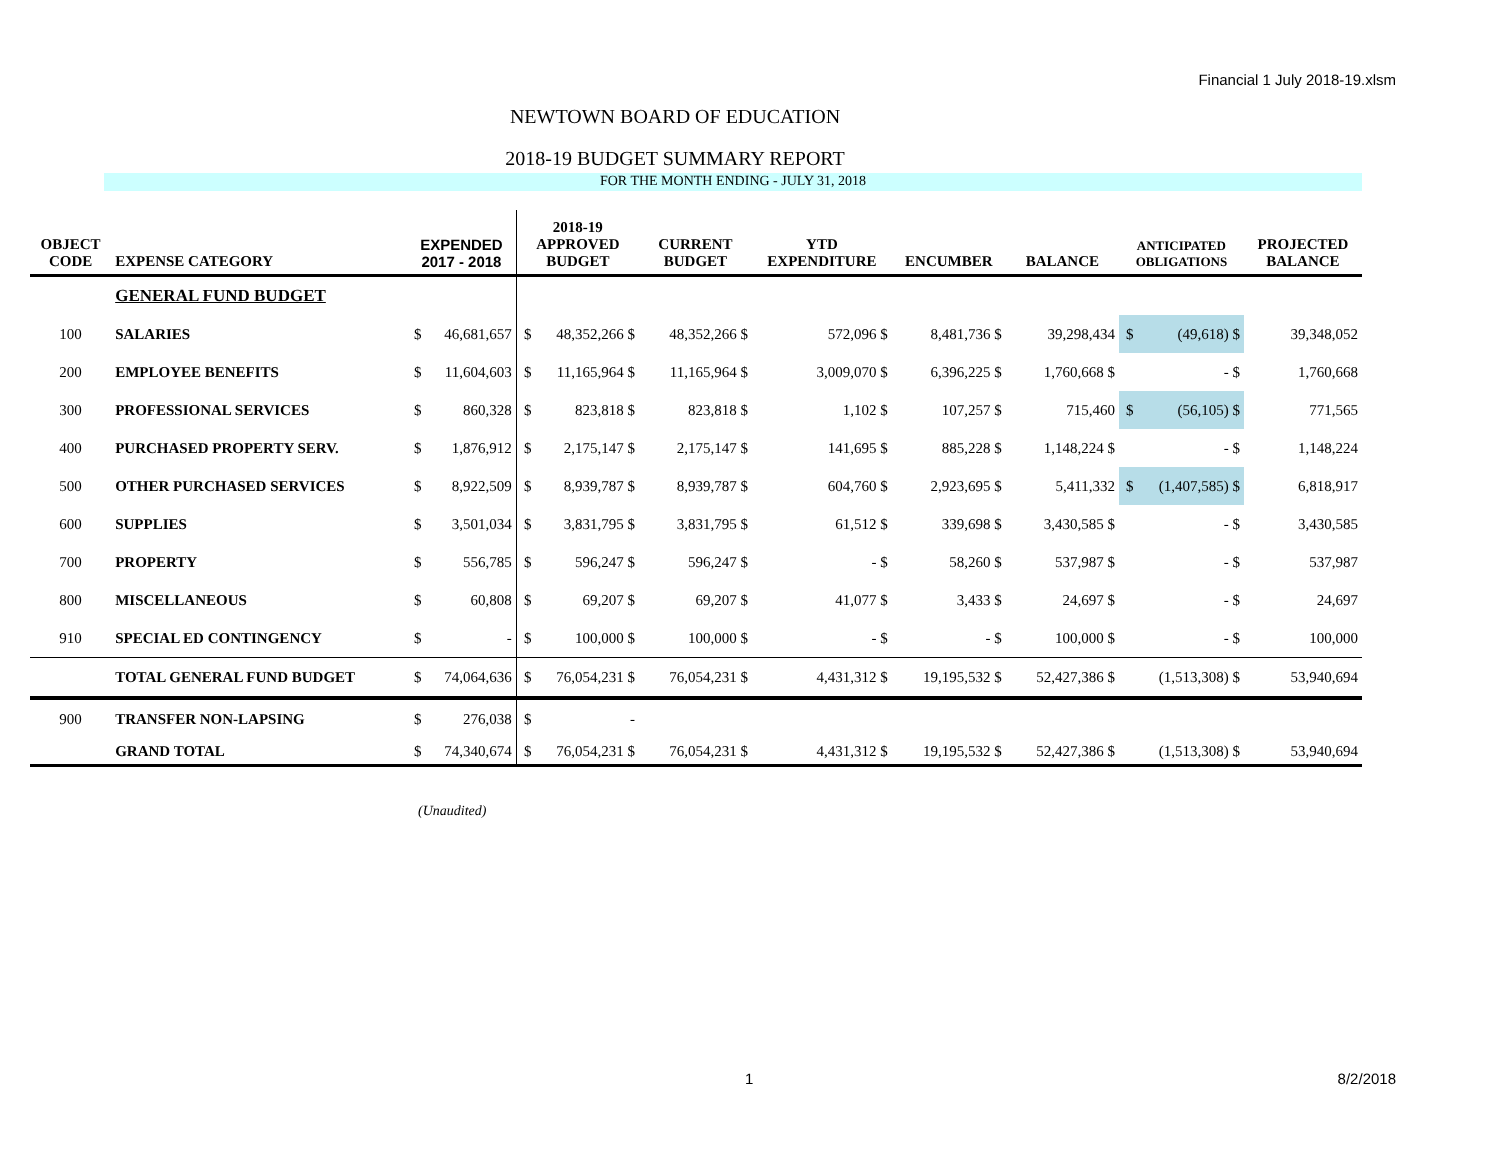Financial 1 July 2018-19.xlsm
NEWTOWN BOARD OF EDUCATION
2018-19 BUDGET SUMMARY REPORT
FOR THE MONTH ENDING - JULY 31, 2018
| OBJECT CODE | EXPENSE CATEGORY | EXPENDED 2017 - 2018 | | 2018-19 APPROVED BUDGET | | CURRENT BUDGET | | YTD EXPENDITURE | | ENCUMBER | | BALANCE | | ANTICIPATED OBLIGATIONS | | PROJECTED BALANCE |
| --- | --- | --- | --- | --- | --- | --- | --- | --- | --- | --- | --- | --- | --- | --- | --- | --- |
| | GENERAL FUND BUDGET | | | | | | | | | | | | | | | |
| 100 | SALARIES | $ | 46,681,657 | $ | 48,352,266 $ | | 48,352,266 $ | | 572,096 $ | | 8,481,736 $ | | 39,298,434 | $ | (49,618) $ | 39,348,052 |
| 200 | EMPLOYEE BENEFITS | $ | 11,604,603 | $ | 11,165,964 $ | | 11,165,964 $ | | 3,009,070 $ | | 6,396,225 $ | | 1,760,668 $ | | - $ | 1,760,668 |
| 300 | PROFESSIONAL SERVICES | $ | 860,328 | $ | 823,818 $ | | 823,818 $ | | 1,102 $ | | 107,257 $ | | 715,460 | $ | (56,105) $ | 771,565 |
| 400 | PURCHASED PROPERTY SERV. | $ | 1,876,912 | $ | 2,175,147 $ | | 2,175,147 $ | | 141,695 $ | | 885,228 $ | | 1,148,224 $ | | - $ | 1,148,224 |
| 500 | OTHER PURCHASED SERVICES | $ | 8,922,509 | $ | 8,939,787 $ | | 8,939,787 $ | | 604,760 $ | | 2,923,695 $ | | 5,411,332 | $ | (1,407,585) $ | 6,818,917 |
| 600 | SUPPLIES | $ | 3,501,034 | $ | 3,831,795 $ | | 3,831,795 $ | | 61,512 $ | | 339,698 $ | | 3,430,585 $ | | - $ | 3,430,585 |
| 700 | PROPERTY | $ | 556,785 | $ | 596,247 $ | | 596,247 $ | | - $ | | 58,260 $ | | 537,987 $ | | - $ | 537,987 |
| 800 | MISCELLANEOUS | $ | 60,808 | $ | 69,207 $ | | 69,207 $ | | 41,077 $ | | 3,433 $ | | 24,697 $ | | - $ | 24,697 |
| 910 | SPECIAL ED CONTINGENCY | $ | - | $ | 100,000 $ | | 100,000 $ | | - $ | | - $ | | 100,000 $ | | - $ | 100,000 |
| | TOTAL GENERAL FUND BUDGET | $ | 74,064,636 | $ | 76,054,231 $ | | 76,054,231 $ | | 4,431,312 $ | | 19,195,532 $ | | 52,427,386 $ | | (1,513,308) $ | 53,940,694 |
| 900 | TRANSFER NON-LAPSING | $ | 276,038 | $ | - | | | | | | | | | | | |
| | GRAND TOTAL | $ | 74,340,674 | $ | 76,054,231 $ | | 76,054,231 $ | | 4,431,312 $ | | 19,195,532 $ | | 52,427,386 $ | | (1,513,308) $ | 53,940,694 |
(Unaudited)
1 8/2/2018